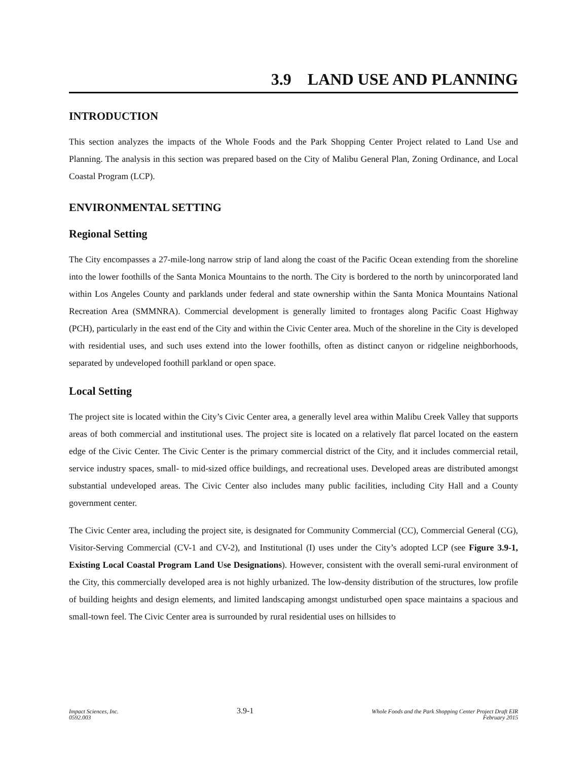3.9 LAND USE AND PLANNING
INTRODUCTION
This section analyzes the impacts of the Whole Foods and the Park Shopping Center Project related to Land Use and Planning. The analysis in this section was prepared based on the City of Malibu General Plan, Zoning Ordinance, and Local Coastal Program (LCP).
ENVIRONMENTAL SETTING
Regional Setting
The City encompasses a 27-mile-long narrow strip of land along the coast of the Pacific Ocean extending from the shoreline into the lower foothills of the Santa Monica Mountains to the north. The City is bordered to the north by unincorporated land within Los Angeles County and parklands under federal and state ownership within the Santa Monica Mountains National Recreation Area (SMMNRA). Commercial development is generally limited to frontages along Pacific Coast Highway (PCH), particularly in the east end of the City and within the Civic Center area. Much of the shoreline in the City is developed with residential uses, and such uses extend into the lower foothills, often as distinct canyon or ridgeline neighborhoods, separated by undeveloped foothill parkland or open space.
Local Setting
The project site is located within the City’s Civic Center area, a generally level area within Malibu Creek Valley that supports areas of both commercial and institutional uses. The project site is located on a relatively flat parcel located on the eastern edge of the Civic Center. The Civic Center is the primary commercial district of the City, and it includes commercial retail, service industry spaces, small- to mid-sized office buildings, and recreational uses. Developed areas are distributed amongst substantial undeveloped areas. The Civic Center also includes many public facilities, including City Hall and a County government center.
The Civic Center area, including the project site, is designated for Community Commercial (CC), Commercial General (CG), Visitor-Serving Commercial (CV-1 and CV-2), and Institutional (I) uses under the City’s adopted LCP (see Figure 3.9-1, Existing Local Coastal Program Land Use Designations). However, consistent with the overall semi-rural environment of the City, this commercially developed area is not highly urbanized. The low-density distribution of the structures, low profile of building heights and design elements, and limited landscaping amongst undisturbed open space maintains a spacious and small-town feel. The Civic Center area is surrounded by rural residential uses on hillsides to
Impact Sciences, Inc.
0592.003
3.9-1
Whole Foods and the Park Shopping Center Project Draft EIR
February 2015